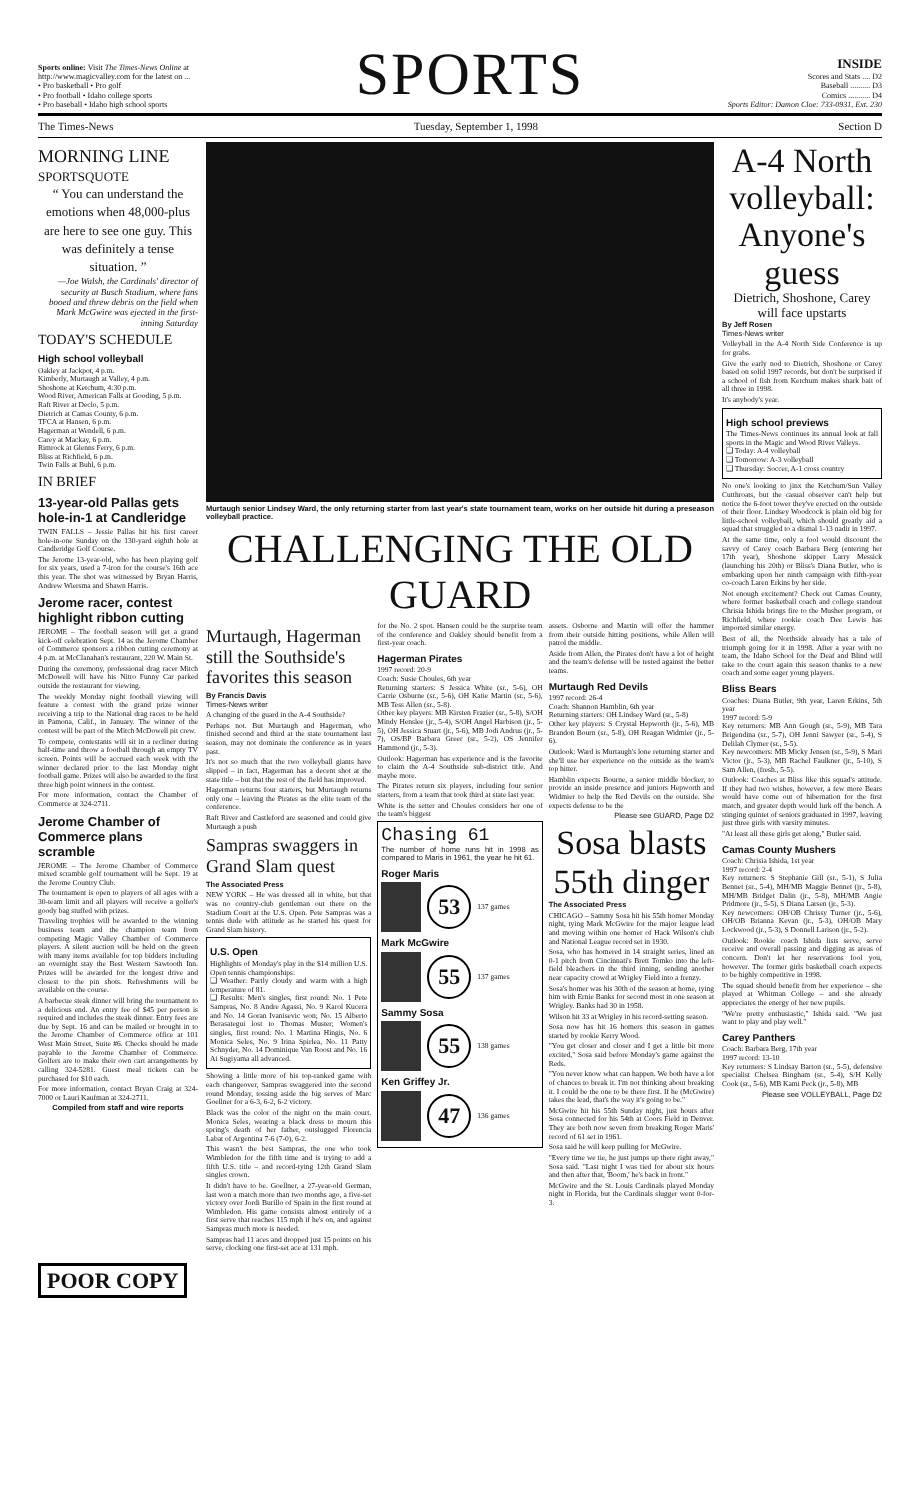Sports online: Visit The Times-News Online at http://www.magicvalley.com for the latest on ...
• Pro basketball • Pro golf
• Pro football • Idaho college sports
• Pro baseball • Idaho high school sports
SPORTS
INSIDE
Scores and Stats .... D2
Baseball .......... D3
Comics ........... D4
Sports Editor: Damon Cloe: 733-0931, Ext. 230
The Times-News Tuesday, September 1, 1998 Section D
MORNING LINE
SPORTSQUOTE
“ You can understand the emotions when 48,000-plus are here to see one guy. This was definitely a tense situation. ”
—Joe Walsh, the Cardinals' director of security at Busch Stadium, where fans booed and threw debris on the field when Mark McGwire was ejected in the first-inning Saturday
TODAY'S SCHEDULE
High school volleyball
Oakley at Jackpot, 4 p.m.
Kimberly, Murtaugh at Valley, 4 p.m.
Shoshone at Ketchum, 4:30 p.m.
Wood River, American Falls at Gooding, 5 p.m.
Raft River at Declo, 5 p.m.
Dietrich at Camas County, 6 p.m.
TFCA at Hansen, 6 p.m.
Hagerman at Wendell, 6 p.m.
Carey at Mackay, 6 p.m.
Rimrock at Glenns Ferry, 6 p.m.
Bliss at Richfield, 6 p.m.
Twin Falls at Buhl, 6 p.m.
IN BRIEF
13-year-old Pallas gets hole-in-1 at Candleridge
TWIN FALLS – Jessie Pallas hit his first career hole-in-one Sunday on the 130-yard eighth hole at Candleridge Golf Course.
The Jerome 13-year-old, who has been playing golf for six years, used a 7-iron for the course's 16th ace this year. The shot was witnessed by Bryan Harris, Andrew Wiersma and Shawn Harris.
Jerome racer, contest highlight ribbon cutting
JEROME – The football season will get a grand kick-off celebration Sept. 14 as the Jerome Chamber of Commerce sponsors a ribbon cutting ceremony at 4 p.m. at McClanahan's restaurant, 220 W. Main St.
During the ceremony, professional drag racer Mitch McDowell will have his Nitro Funny Car parked outside the restaurant for viewing.
The weekly Monday night football viewing will feature a contest with the grand prize winner receiving a trip to the National drag races to be held in Pamona, Calif., in January. The winner of the contest will be part of the Mitch McDowell pit crew.
To compete, contestants will sit in a recliner during half-time and throw a football through an empty TV screen. Points will be accrued each week with the winner declared prior to the last Monday night football game. Prizes will also be awarded to the first three high point winners in the contest.
For more information, contact the Chamber of Commerce at 324-2711.
Jerome Chamber of Commerce plans scramble
JEROME – The Jerome Chamber of Commerce mixed scramble golf tournament will be Sept. 19 at the Jerome Country Club.
The tournament is open to players of all ages with a 30-team limit and all players will receive a golfer's goody bag stuffed with prizes.
Traveling trophies will be awarded to the winning business team and the champion team from competing Magic Valley Chamber of Commerce players. A silent auction will be held on the green with many items available for top bidders including an overnight stay the Best Western Sawtooth Inn. Prizes will be awarded for the longest drive and closest to the pin shots. Refreshments will be available on the course.
A barbecue steak dinner will bring the tournament to a delicious end. An entry fee of $45 per person is required and includes the steak dinner. Entry fees are due by Sept. 16 and can be mailed or brought in to the Jerome Chamber of Commerce office at 101 West Main Street, Suite #6. Checks should be made payable to the Jerome Chamber of Commerce. Golfers are to make their own cart arrangements by calling 324-5281. Guest meal tickets can be purchased for $10 each.
For more information, contact Bryan Craig at 324-7000 or Lauri Kaufman at 324-2711.
Compiled from staff and wire reports
Murtaugh senior Lindsey Ward, the only returning starter from last year's state tournament team, works on her outside hit during a preseason volleyball practice.
CHALLENGING THE OLD GUARD
Murtaugh, Hagerman still the Southside's favorites this season
By Francis Davis
Times-News writer
A changing of the guard in the A-4 Southside?
Perhaps not. But Murtaugh and Hagerman, who finished second and third at the state tournament last season, may not dominate the conference as in years past.
It's not so much that the two volleyball giants have slipped – in fact, Hagerman has a decent shot at the state title – but that the rest of the field has improved.
Hagerman returns four starters, but Murtaugh returns only one – leaving the Pirates as the elite team of the conference.
Raft River and Castleford are seasoned and could give Murtaugh a push
Sampras swaggers in Grand Slam quest
The Associated Press
NEW YORK – He was dressed all in white, but that was no country-club gentleman out there on the Stadium Court at the U.S. Open. Pete Sampras was a tennis dude with attitude as he started his quest for Grand Slam history.
U.S. Open
Highlights of Monday's play in the $14 million U.S. Open tennis championships:
❑ Weather: Partly cloudy and warm with a high temperature of 81.
❑ Results: Men's singles, first round: No. 1 Pete Sampras, No. 8 Andre Agassi, No. 9 Karol Kucera and No. 14 Goran Ivanisevic won; No. 15 Alberto Berasategui lost to Thomas Muster; Women's singles, first round: No. 1 Martina Hingis, No. 6 Monica Seles, No. 9 Irina Spirlea, No. 11 Patty Schnyder, No. 14 Dominique Van Roost and No. 16 Ai Sugiyama all advanced.
Showing a little more of his top-ranked game with each changeover, Sampras swaggered into the second round Monday, tossing aside the big serves of Marc Goellner for a 6-3, 6-2, 6-2 victory.
Black was the color of the night on the main court. Monica Seles, wearing a black dress to mourn this spring's death of her father, outslugged Florencia Labat of Argentina 7-6 (7-0), 6-2.
This wasn't the best Sampras, the one who took Wimbledon for the fifth time and is trying to add a fifth U.S. title – and record-tying 12th Grand Slam singles crown.
It didn't have to be. Goellner, a 27-year-old German, last won a match more than two months ago, a five-set victory over Jordi Burillo of Spain in the first round at Wimbledon. His game consists almost entirely of a first serve that reaches 115 mph if he's on, and against Sampras much more is needed.
Sampras had 11 aces and dropped just 15 points on his serve, clocking one first-set ace at 131 mph.
for the No. 2 spot. Hansen could be the surprise team of the conference and Oakley should benefit from a first-year coach.
Hagerman Pirates
1997 record: 20-9
Coach: Susie Choules, 6th year
Returning starters: S Jessica White (sr., 5-6), OH Carrie Osburne (sr., 5-6), OH Katie Martin (sr., 5-6), MB Tess Allen (sr., 5-8).
Other key players: MB Kirsten Frazier (sr., 5-8), S/OH Mindy Henslee (jr., 5-4), S/OH Angel Harbison (jr., 5-5), OH Jessica Stuart (jr., 5-6), MB Jodi Andrus (jr., 5-7), OS/BP Barbara Greer (sr., 5-2), OS Jennifer Hammond (jr., 5-3).
Outlook: Hagerman has experience and is the favorite to claim the A-4 Southside sub-district title. And maybe more.
The Pirates return six players, including four senior starters, from a team that took third at state last year.
White is the setter and Choules considers her one of the team's biggest
Chasing 61
The number of home runs hit in 1998 as compared to Maris in 1961, the year he hit 61.
Roger Maris
53
137 games
Mark McGwire
55
137 games
Sammy Sosa
55
138 games
Ken Griffey Jr.
47
136 games
assets. Osborne and Martin will offer the hammer from their outside hitting positions, while Allen will patrol the middle.
Aside from Allen, the Pirates don't have a lot of height and the team's defense will be tested against the better teams.
Murtaugh Red Devils
1997 record: 26-4
Coach: Shannon Hamblin, 6th year
Returning starters: OH Lindsey Ward (sr., 5-8)
Other key players: S Crystal Hepworth (jr., 5-6), MB Brandon Bourn (sr., 5-8), OH Reagan Widmier (jr., 5-6).
Outlook: Ward is Murtaugh's lone returning starter and she'll use her experience on the outside as the team's top hitter.
Hamblin expects Bourne, a senior middle blocker, to provide an inside presence and juniors Hepworth and Widmier to help the Red Devils on the outside. She expects defense to be the
Please see GUARD, Page D2
Sosa blasts 55th dinger
The Associated Press
CHICAGO – Sammy Sosa hit his 55th homer Monday night, tying Mark McGwire for the major league lead and moving within one homer of Hack Wilson's club and National League record set in 1930.
Sosa, who has homered in 14 straight series, lined an 0-1 pitch from Cincinnati's Brett Tomko into the left-field bleachers in the third inning, sending another near capacity crowd at Wrigley Field into a frenzy.
Sosa's homer was his 30th of the season at home, tying him with Ernie Banks for second most in one season at Wrigley. Banks had 30 in 1958.
Wilson hit 33 at Wrigley in his record-setting season.
Sosa now has hit 16 homers this season in games started by rookie Kerry Wood.
"You get closer and closer and I get a little bit more excited," Sosa said before Monday's game against the Reds.
"You never know what can happen. We both have a lot of chances to break it. I'm not thinking about breaking it. I could be the one to be there first. If he (McGwire) takes the lead, that's the way it's going to be."
McGwire hit his 55th Sunday night, just hours after Sosa connected for his 54th at Coors Field in Denver. They are both now seven from breaking Roger Maris' record of 61 set in 1961.
Sosa said he will keep pulling for McGwire.
"Every time we tie, he just jumps up there right away," Sosa said. "Last night I was tied for about six hours and then after that, 'Boom,' he's back in front."
McGwire and the St. Louis Cardinals played Monday night in Florida, but the Cardinals slugger went 0-for-3.
A-4 North volleyball: Anyone's guess
Dietrich, Shoshone, Carey will face upstarts
By Jeff Rosen
Times-News writer
Volleyball in the A-4 North Side Conference is up for grabs.
Give the early nod to Dietrich, Shoshone or Carey based on solid 1997 records, but don't be surprised if a school of fish from Ketchum makes shark bait of all three in 1998.
It's anybody's year.
High school previews
The Times-News continues its annual look at fall sports in the Magic and Wood River Valleys.
❑ Today: A-4 volleyball
❑ Tomorrow: A-3 volleyball
❑ Thursday: Soccer, A-1 cross country
No one's looking to jinx the Ketchum/Sun Valley Cutthroats, but the casual observer can't help but notice the 6-foot tower they've erected on the outside of their floor. Lindsey Woodcock is plain old big for little-school volleyball, which should greatly aid a squad that struggled to a dismal 1-13 nadir in 1997.
At the same time, only a fool would discount the savvy of Carey coach Barbara Berg (entering her 17th year), Shoshone skipper Larry Messick (launching his 20th) or Bliss's Diana Butler, who is embarking upon her ninth campaign with fifth-year co-coach Laren Erkins by her side.
Not enough excitement? Check out Camas County, where former basketball coach and college standout Chrisia Ishida brings fire to the Musher program, or Richfield, where rookie coach Dee Lewis has imported similar energy.
Best of all, the Northside already has a tale of triumph going for it in 1998. After a year with no team, the Idaho School for the Deaf and Blind will take to the court again this season thanks to a new coach and some eager young players.
Bliss Bears
Coaches: Diana Butler, 9th year, Laren Erkins, 5th year
1997 record: 5-9
Key returners: MB Ann Gough (sr., 5-9), MB Tara Brigendina (sr., 5-7), OH Jenni Sawyer (sr., 5-4), S Delilah Clymer (sr., 5-5).
Key newcomers: MB Micky Jensen (sr., 5-9), S Mari Victor (jr., 5-3), MB Rachel Faulkner (jr., 5-10), S Sam Allen, (fresh., 5-5).
Outlook: Coaches at Bliss like this squad's attitude. If they had two wishes, however, a few more Bears would have come out of hibernation for the first match, and greater depth would lurk off the bench. A stinging quintet of seniors graduated in 1997, leaving just three girls with varsity minutes.
"At least all these girls get along," Butler said.
Camas County Mushers
Coach: Chrisia Ishida, 1st year
1997 record: 2-4
Key returners: S Stephanie Gill (sr., 5-1), S Julia Bennet (sr., 5-4), MH/MB Maggie Bennet (jr., 5-8), MH/MB Bridget Dalin (jr., 5-8), MH/MB Angie Pridmore (jr., 5-5), S Diana Larsen (jr., 5-3).
Key newcomers: OH/OB Chrissy Turner (jr., 5-6), OH/OB Brianna Kevan (jr., 5-3), OH/OB Mary Lockwood (jr., 5-3), S Donnell Larison (jr., 5-2).
Outlook: Rookie coach Ishida lists serve, serve receive and overall passing and digging as areas of concern. Don't let her reservations fool you, however. The former girls basketball coach expects to be highly competitive in 1998.
The squad should benefit from her experience – she played at Whitman College – and she already appreciates the energy of her new pupils.
"We're pretty enthusiastic," Ishida said. "We just want to play and play well."
Carey Panthers
Coach: Barbara Berg, 17th year
1997 record: 13-10
Key returners: S Lindsay Barton (sr., 5-5), defensive specialist Chelsea Bingham (sr., 5-4), S/H Kelly Cook (sr., 5-6), MB Kami Peck (jr., 5-8), MB
Please see VOLLEYBALL, Page D2
POOR COPY